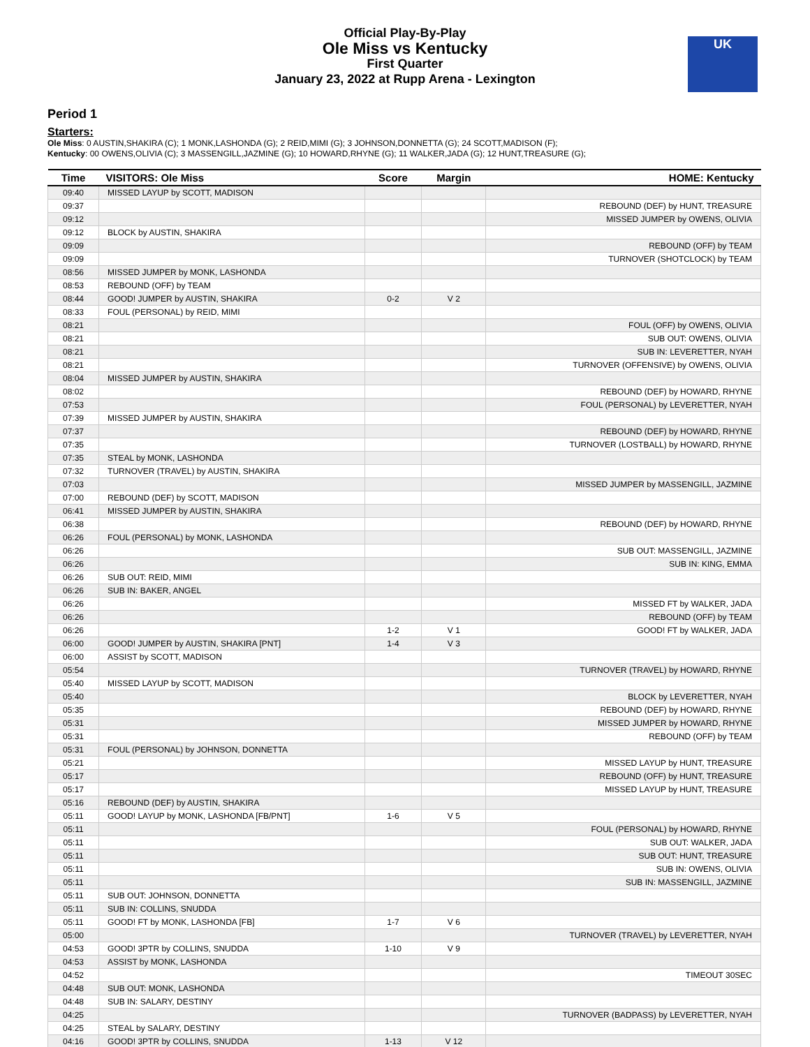Official Play-By-Play
Ole Miss vs Kentucky
First Quarter
January 23, 2022 at Rupp Arena - Lexington
UK
Period 1
Starters:
Ole Miss: 0 AUSTIN,SHAKIRA (C); 1 MONK,LASHONDA (G); 2 REID,MIMI (G); 3 JOHNSON,DONNETTA (G); 24 SCOTT,MADISON (F);
Kentucky: 00 OWENS,OLIVIA (C); 3 MASSENGILL,JAZMINE (G); 10 HOWARD,RHYNE (G); 11 WALKER,JADA (G); 12 HUNT,TREASURE (G);
| Time | VISITORS: Ole Miss | Score | Margin | HOME: Kentucky |
| --- | --- | --- | --- | --- |
| 09:40 | MISSED LAYUP by SCOTT, MADISON | | | |
| 09:37 | | | | REBOUND (DEF) by HUNT, TREASURE |
| 09:12 | | | | MISSED JUMPER by OWENS, OLIVIA |
| 09:12 | BLOCK by AUSTIN, SHAKIRA | | | |
| 09:09 | | | | REBOUND (OFF) by TEAM |
| 09:09 | | | | TURNOVER (SHOTCLOCK) by TEAM |
| 08:56 | MISSED JUMPER by MONK, LASHONDA | | | |
| 08:53 | REBOUND (OFF) by TEAM | | | |
| 08:44 | GOOD! JUMPER by AUSTIN, SHAKIRA | 0-2 | V 2 | |
| 08:33 | FOUL (PERSONAL) by REID, MIMI | | | |
| 08:21 | | | | FOUL (OFF) by OWENS, OLIVIA |
| 08:21 | | | | SUB OUT: OWENS, OLIVIA |
| 08:21 | | | | SUB IN: LEVERETTER, NYAH |
| 08:21 | | | | TURNOVER (OFFENSIVE) by OWENS, OLIVIA |
| 08:04 | MISSED JUMPER by AUSTIN, SHAKIRA | | | |
| 08:02 | | | | REBOUND (DEF) by HOWARD, RHYNE |
| 07:53 | | | | FOUL (PERSONAL) by LEVERETTER, NYAH |
| 07:39 | MISSED JUMPER by AUSTIN, SHAKIRA | | | |
| 07:37 | | | | REBOUND (DEF) by HOWARD, RHYNE |
| 07:35 | | | | TURNOVER (LOSTBALL) by HOWARD, RHYNE |
| 07:35 | STEAL by MONK, LASHONDA | | | |
| 07:32 | TURNOVER (TRAVEL) by AUSTIN, SHAKIRA | | | |
| 07:03 | | | | MISSED JUMPER by MASSENGILL, JAZMINE |
| 07:00 | REBOUND (DEF) by SCOTT, MADISON | | | |
| 06:41 | MISSED JUMPER by AUSTIN, SHAKIRA | | | |
| 06:38 | | | | REBOUND (DEF) by HOWARD, RHYNE |
| 06:26 | FOUL (PERSONAL) by MONK, LASHONDA | | | |
| 06:26 | | | | SUB OUT: MASSENGILL, JAZMINE |
| 06:26 | | | | SUB IN: KING, EMMA |
| 06:26 | SUB OUT: REID, MIMI | | | |
| 06:26 | SUB IN: BAKER, ANGEL | | | |
| 06:26 | | | | MISSED FT by WALKER, JADA |
| 06:26 | | | | REBOUND (OFF) by TEAM |
| 06:26 | | 1-2 | V 1 | GOOD! FT by WALKER, JADA |
| 06:00 | GOOD! JUMPER by AUSTIN, SHAKIRA [PNT] | 1-4 | V 3 | |
| 06:00 | ASSIST by SCOTT, MADISON | | | |
| 05:54 | | | | TURNOVER (TRAVEL) by HOWARD, RHYNE |
| 05:40 | MISSED LAYUP by SCOTT, MADISON | | | |
| 05:40 | | | | BLOCK by LEVERETTER, NYAH |
| 05:35 | | | | REBOUND (DEF) by HOWARD, RHYNE |
| 05:31 | | | | MISSED JUMPER by HOWARD, RHYNE |
| 05:31 | | | | REBOUND (OFF) by TEAM |
| 05:31 | FOUL (PERSONAL) by JOHNSON, DONNETTA | | | |
| 05:21 | | | | MISSED LAYUP by HUNT, TREASURE |
| 05:17 | | | | REBOUND (OFF) by HUNT, TREASURE |
| 05:17 | | | | MISSED LAYUP by HUNT, TREASURE |
| 05:16 | REBOUND (DEF) by AUSTIN, SHAKIRA | | | |
| 05:11 | GOOD! LAYUP by MONK, LASHONDA [FB/PNT] | 1-6 | V 5 | |
| 05:11 | | | | FOUL (PERSONAL) by HOWARD, RHYNE |
| 05:11 | | | | SUB OUT: WALKER, JADA |
| 05:11 | | | | SUB OUT: HUNT, TREASURE |
| 05:11 | | | | SUB IN: OWENS, OLIVIA |
| 05:11 | | | | SUB IN: MASSENGILL, JAZMINE |
| 05:11 | SUB OUT: JOHNSON, DONNETTA | | | |
| 05:11 | SUB IN: COLLINS, SNUDDA | | | |
| 05:11 | GOOD! FT by MONK, LASHONDA [FB] | 1-7 | V 6 | |
| 05:00 | | | | TURNOVER (TRAVEL) by LEVERETTER, NYAH |
| 04:53 | GOOD! 3PTR by COLLINS, SNUDDA | 1-10 | V 9 | |
| 04:53 | ASSIST by MONK, LASHONDA | | | |
| 04:52 | | | | TIMEOUT 30SEC |
| 04:48 | SUB OUT: MONK, LASHONDA | | | |
| 04:48 | SUB IN: SALARY, DESTINY | | | |
| 04:25 | | | | TURNOVER (BADPASS) by LEVERETTER, NYAH |
| 04:25 | STEAL by SALARY, DESTINY | | | |
| 04:16 | GOOD! 3PTR by COLLINS, SNUDDA | 1-13 | V 12 | |